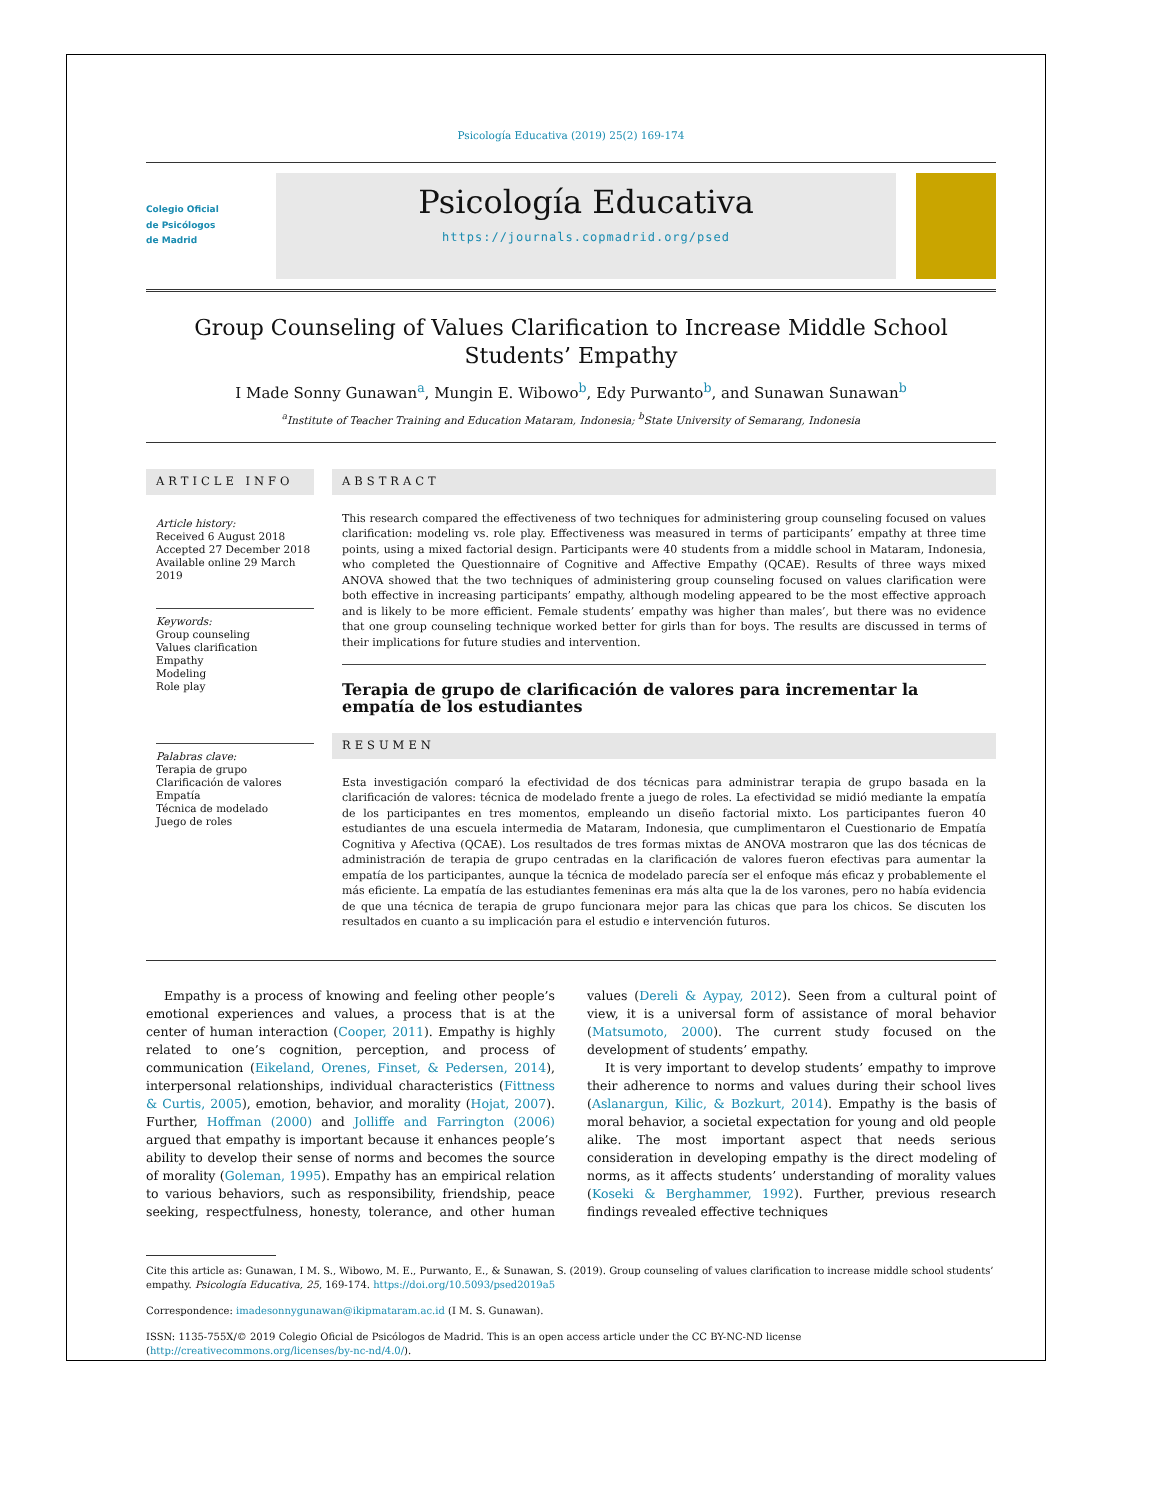Psicología Educativa (2019) 25(2) 169-174
Colegio Oficial
de Psicólogos
de Madrid
Psicología Educativa
https://journals.copmadrid.org/psed
Group Counseling of Values Clarification to Increase Middle School Students’ Empathy
I Made Sonny Gunawan<sup>a</sup>, Mungin E. Wibowo<sup>b</sup>, Edy Purwanto<sup>b</sup>, and Sunawan Sunawan<sup>b</sup>
<sup>a</sup> Institute of Teacher Training and Education Mataram, Indonesia; <sup>b</sup>State University of Semarang, Indonesia
ARTICLE INFO
Article history:
Received 6 August 2018
Accepted 27 December 2018
Available online 29 March 2019
Keywords:
Group counseling
Values clarification
Empathy
Modeling
Role play
Palabras clave:
Terapia de grupo
Clarificación de valores
Empatía
Técnica de modelado
Juego de roles
ABSTRACT
This research compared the effectiveness of two techniques for administering group counseling focused on values clarification: modeling vs. role play. Effectiveness was measured in terms of participants’ empathy at three time points, using a mixed factorial design. Participants were 40 students from a middle school in Mataram, Indonesia, who completed the Questionnaire of Cognitive and Affective Empathy (QCAE). Results of three ways mixed ANOVA showed that the two techniques of administering group counseling focused on values clarification were both effective in increasing participants’ empathy, although modeling appeared to be the most effective approach and is likely to be more efficient. Female students’ empathy was higher than males’, but there was no evidence that one group counseling technique worked better for girls than for boys. The results are discussed in terms of their implications for future studies and intervention.
Terapia de grupo de clarificación de valores para incrementar la empatía de los estudiantes
RESUMEN
Esta investigación comparó la efectividad de dos técnicas para administrar terapia de grupo basada en la clarificación de valores: técnica de modelado frente a juego de roles. La efectividad se midió mediante la empatía de los participantes en tres momentos, empleando un diseño factorial mixto. Los participantes fueron 40 estudiantes de una escuela intermedia de Mataram, Indonesia, que cumplimentaron el Cuestionario de Empatía Cognitiva y Afectiva (QCAE). Los resultados de tres formas mixtas de ANOVA mostraron que las dos técnicas de administración de terapia de grupo centradas en la clarificación de valores fueron efectivas para aumentar la empatía de los participantes, aunque la técnica de modelado parecía ser el enfoque más eficaz y probablemente el más eficiente. La empatía de las estudiantes femeninas era más alta que la de los varones, pero no había evidencia de que una técnica de terapia de grupo funcionara mejor para las chicas que para los chicos. Se discuten los resultados en cuanto a su implicación para el estudio e intervención futuros.
Empathy is a process of knowing and feeling other people’s emotional experiences and values, a process that is at the center of human interaction (Cooper, 2011). Empathy is highly related to one’s cognition, perception, and process of communication (Eikeland, Orenes, Finset, & Pedersen, 2014), interpersonal relationships, individual characteristics (Fittness & Curtis, 2005), emotion, behavior, and morality (Hojat, 2007). Further, Hoffman (2000) and Jolliffe and Farrington (2006) argued that empathy is important because it enhances people’s ability to develop their sense of norms and becomes the source of morality (Goleman, 1995). Empathy has an empirical relation to various behaviors, such as responsibility, friendship, peace seeking, respectfulness, honesty, tolerance, and other human values (Dereli & Aypay, 2012). Seen from a cultural point of view, it is a universal form of assistance of moral behavior (Matsumoto, 2000). The current study focused on the development of students’ empathy.
It is very important to develop students’ empathy to improve their adherence to norms and values during their school lives (Aslanargun, Kilic, & Bozkurt, 2014). Empathy is the basis of moral behavior, a societal expectation for young and old people alike. The most important aspect that needs serious consideration in developing empathy is the direct modeling of norms, as it affects students’ understanding of morality values (Koseki & Berghammer, 1992). Further, previous research findings revealed effective techniques
Cite this article as: Gunawan, I M. S., Wibowo, M. E., Purwanto, E., & Sunawan, S. (2019). Group counseling of values clarification to increase middle school students’ empathy. Psicología Educativa, 25, 169-174. https://doi.org/10.5093/psed2019a5
Correspondence: imadesonnygunawan@ikipmataram.ac.id (I M. S. Gunawan).
ISSN: 1135-755X/© 2019 Colegio Oficial de Psicólogos de Madrid. This is an open access article under the CC BY-NC-ND license (http://creativecommons.org/licenses/by-nc-nd/4.0/).